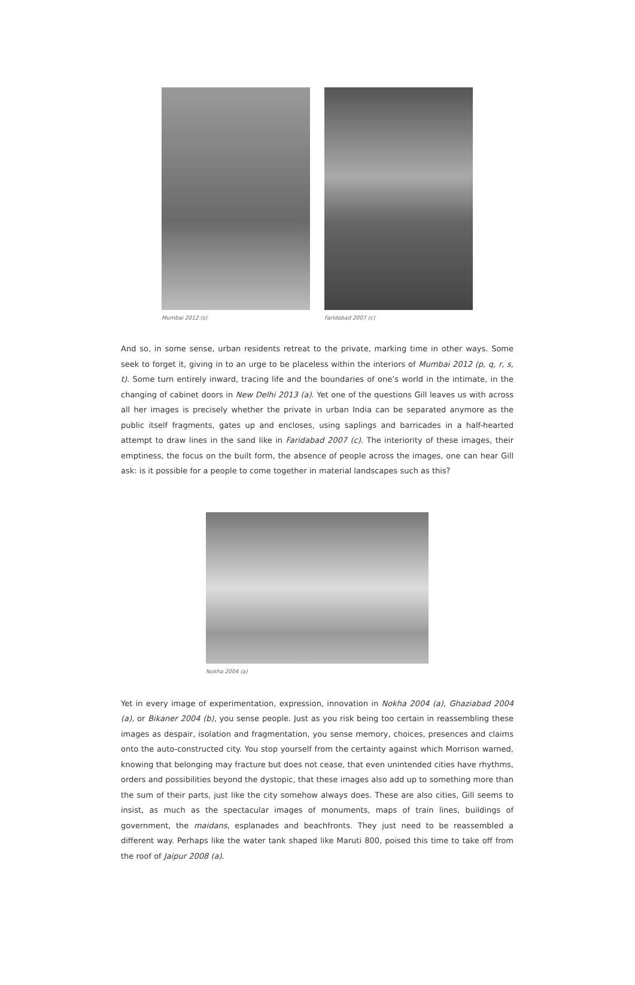Mumbai 2012 (s) Faridabad 2007 (c)
And so, in some sense, urban residents retreat to the private, marking time in other ways. Some seek to forget it, giving in to an urge to be placeless within the interiors of Mumbai 2012 (p, q, r, s, t). Some turn entirely inward, tracing life and the boundaries of one’s world in the intimate, in the changing of cabinet doors in New Delhi 2013 (a). Yet one of the questions Gill leaves us with across all her images is precisely whether the private in urban India can be separated anymore as the public itself fragments, gates up and encloses, using saplings and barricades in a half-hearted attempt to draw lines in the sand like in Faridabad 2007 (c). The interiority of these images, their emptiness, the focus on the built form, the absence of people across the images, one can hear Gill ask: is it possible for a people to come together in material landscapes such as this?
Nokha 2004 (a)
Yet in every image of experimentation, expression, innovation in Nokha 2004 (a), Ghaziabad 2004 (a), or Bikaner 2004 (b), you sense people. Just as you risk being too certain in reassembling these images as despair, isolation and fragmentation, you sense memory, choices, presences and claims onto the auto-constructed city. You stop yourself from the certainty against which Morrison warned, knowing that belonging may fracture but does not cease, that even unintended cities have rhythms, orders and possibilities beyond the dystopic, that these images also add up to something more than the sum of their parts, just like the city somehow always does. These are also cities, Gill seems to insist, as much as the spectacular images of monuments, maps of train lines, buildings of government, the maidans, esplanades and beachfronts. They just need to be reassembled a different way. Perhaps like the water tank shaped like Maruti 800, poised this time to take off from the roof of Jaipur 2008 (a).